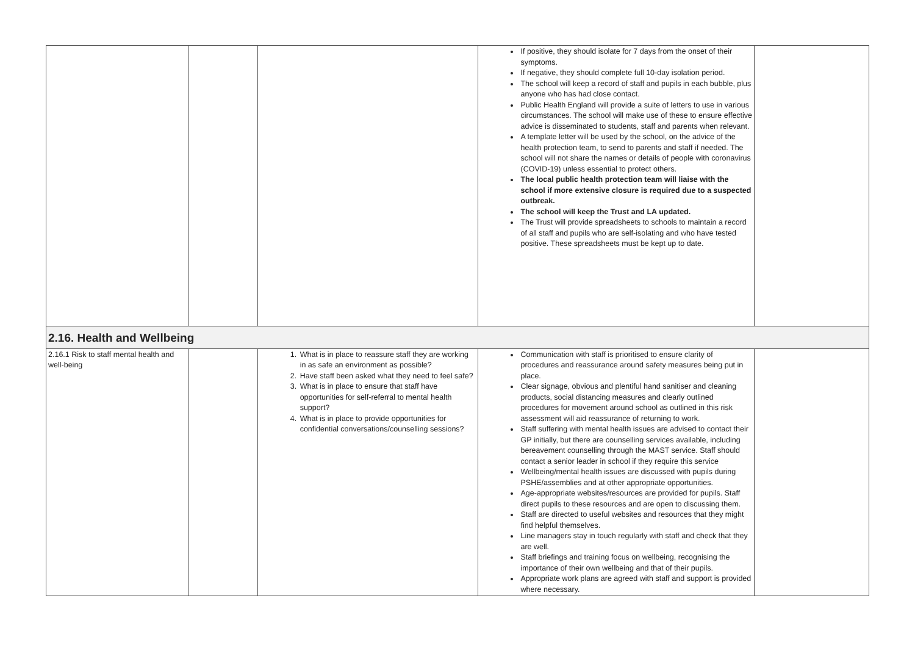| | | | If positive, they should isolate for 7 days from the onset of their symptoms. If negative, they should complete full 10-day isolation period. The school will keep a record of staff and pupils in each bubble, plus anyone who has had close contact. Public Health England will provide a suite of letters to use in various circumstances. The school will make use of these to ensure effective advice is disseminated to students, staff and parents when relevant. A template letter will be used by the school, on the advice of the health protection team, to send to parents and staff if needed. The school will not share the names or details of people with coronavirus (COVID-19) unless essential to protect others. The local public health protection team will liaise with the school if more extensive closure is required due to a suspected outbreak. The school will keep the Trust and LA updated. The Trust will provide spreadsheets to schools to maintain a record of all staff and pupils who are self-isolating and who have tested positive. These spreadsheets must be kept up to date. | |
| 2.16. Health and Wellbeing | | | | |
| 2.16.1 Risk to staff mental health and well-being | | 1. What is in place to reassure staff they are working in as safe an environment as possible? 2. Have staff been asked what they need to feel safe? 3. What is in place to ensure that staff have opportunities for self-referral to mental health support? 4. What is in place to provide opportunities for confidential conversations/counselling sessions? | Communication with staff is prioritised to ensure clarity of procedures and reassurance around safety measures being put in place. Clear signage, obvious and plentiful hand sanitiser and cleaning products, social distancing measures and clearly outlined procedures for movement around school as outlined in this risk assessment will aid reassurance of returning to work. Staff suffering with mental health issues are advised to contact their GP initially, but there are counselling services available, including bereavement counselling through the MAST service. Staff should contact a senior leader in school if they require this service Wellbeing/mental health issues are discussed with pupils during PSHE/assemblies and at other appropriate opportunities. Age-appropriate websites/resources are provided for pupils. Staff direct pupils to these resources and are open to discussing them. Staff are directed to useful websites and resources that they might find helpful themselves. Line managers stay in touch regularly with staff and check that they are well. Staff briefings and training focus on wellbeing, recognising the importance of their own wellbeing and that of their pupils. Appropriate work plans are agreed with staff and support is provided where necessary. | |